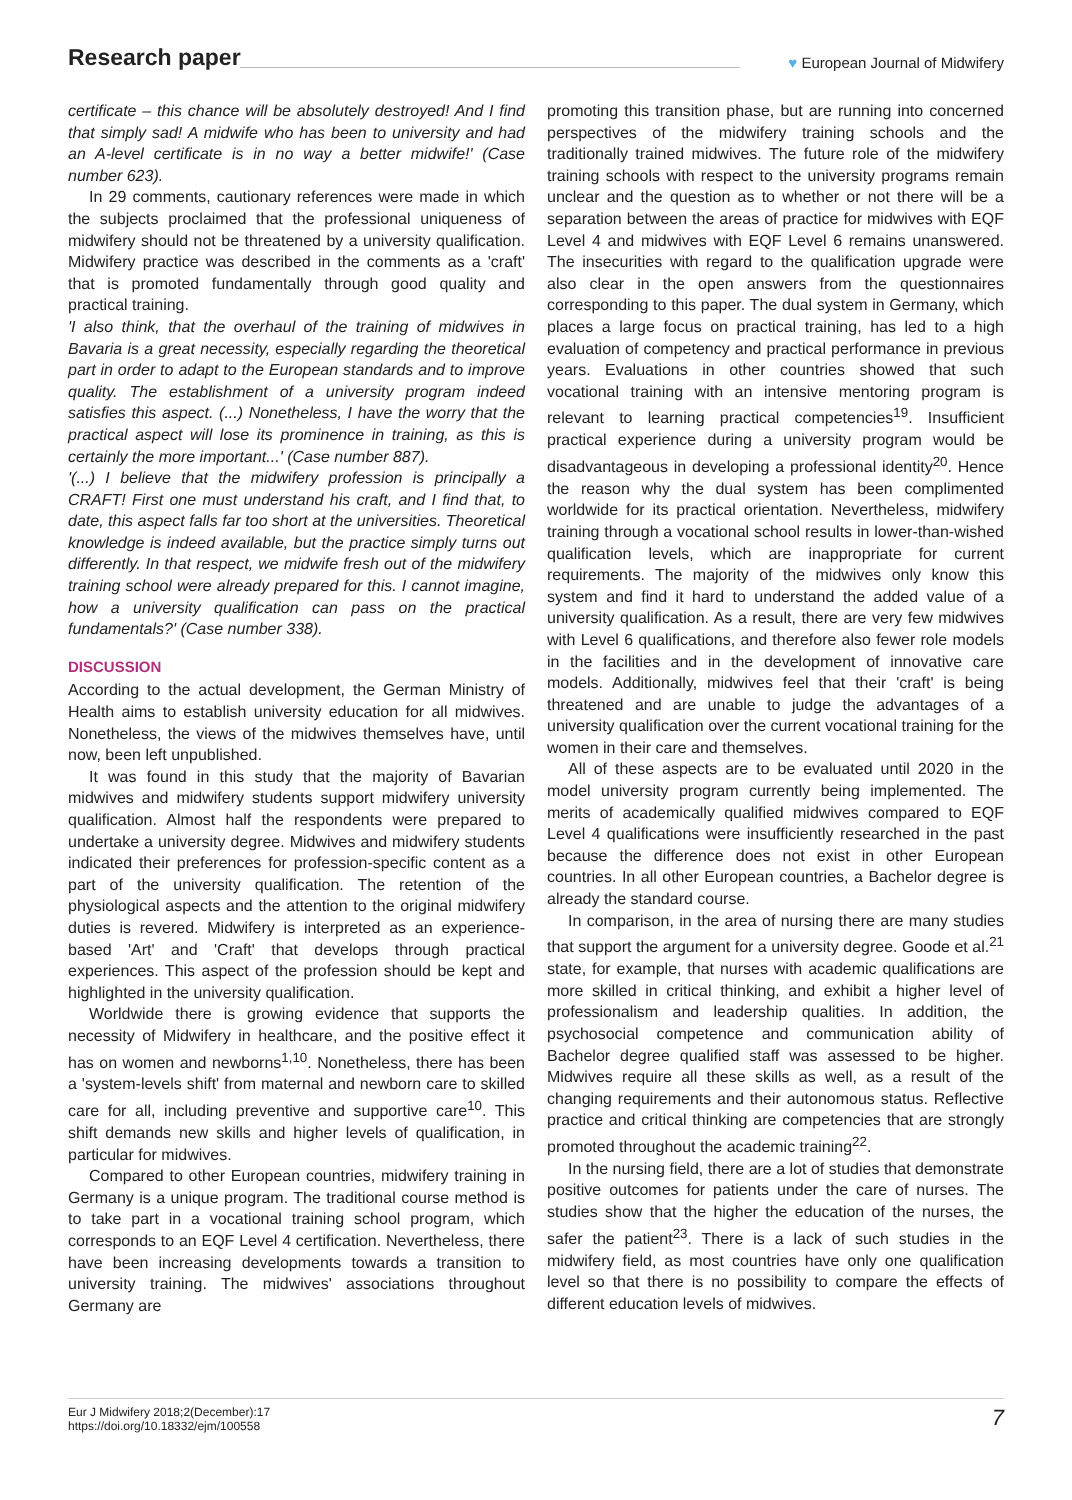Research paper ♥ European Journal of Midwifery
certificate – this chance will be absolutely destroyed! And I find that simply sad! A midwife who has been to university and had an A-level certificate is in no way a better midwife!' (Case number 623).
In 29 comments, cautionary references were made in which the subjects proclaimed that the professional uniqueness of midwifery should not be threatened by a university qualification. Midwifery practice was described in the comments as a 'craft' that is promoted fundamentally through good quality and practical training.
'I also think, that the overhaul of the training of midwives in Bavaria is a great necessity, especially regarding the theoretical part in order to adapt to the European standards and to improve quality. The establishment of a university program indeed satisfies this aspect. (...) Nonetheless, I have the worry that the practical aspect will lose its prominence in training, as this is certainly the more important...' (Case number 887).
'(...) I believe that the midwifery profession is principally a CRAFT! First one must understand his craft, and I find that, to date, this aspect falls far too short at the universities. Theoretical knowledge is indeed available, but the practice simply turns out differently. In that respect, we midwife fresh out of the midwifery training school were already prepared for this. I cannot imagine, how a university qualification can pass on the practical fundamentals?' (Case number 338).
DISCUSSION
According to the actual development, the German Ministry of Health aims to establish university education for all midwives. Nonetheless, the views of the midwives themselves have, until now, been left unpublished.
It was found in this study that the majority of Bavarian midwives and midwifery students support midwifery university qualification. Almost half the respondents were prepared to undertake a university degree. Midwives and midwifery students indicated their preferences for profession-specific content as a part of the university qualification. The retention of the physiological aspects and the attention to the original midwifery duties is revered. Midwifery is interpreted as an experience-based 'Art' and 'Craft' that develops through practical experiences. This aspect of the profession should be kept and highlighted in the university qualification.
Worldwide there is growing evidence that supports the necessity of Midwifery in healthcare, and the positive effect it has on women and newborns<sup>1,10</sup>. Nonetheless, there has been a 'system-levels shift' from maternal and newborn care to skilled care for all, including preventive and supportive care<sup>10</sup>. This shift demands new skills and higher levels of qualification, in particular for midwives.
Compared to other European countries, midwifery training in Germany is a unique program. The traditional course method is to take part in a vocational training school program, which corresponds to an EQF Level 4 certification. Nevertheless, there have been increasing developments towards a transition to university training. The midwives' associations throughout Germany are
promoting this transition phase, but are running into concerned perspectives of the midwifery training schools and the traditionally trained midwives. The future role of the midwifery training schools with respect to the university programs remain unclear and the question as to whether or not there will be a separation between the areas of practice for midwives with EQF Level 4 and midwives with EQF Level 6 remains unanswered. The insecurities with regard to the qualification upgrade were also clear in the open answers from the questionnaires corresponding to this paper. The dual system in Germany, which places a large focus on practical training, has led to a high evaluation of competency and practical performance in previous years. Evaluations in other countries showed that such vocational training with an intensive mentoring program is relevant to learning practical competencies<sup>19</sup>. Insufficient practical experience during a university program would be disadvantageous in developing a professional identity<sup>20</sup>. Hence the reason why the dual system has been complimented worldwide for its practical orientation. Nevertheless, midwifery training through a vocational school results in lower-than-wished qualification levels, which are inappropriate for current requirements. The majority of the midwives only know this system and find it hard to understand the added value of a university qualification. As a result, there are very few midwives with Level 6 qualifications, and therefore also fewer role models in the facilities and in the development of innovative care models. Additionally, midwives feel that their 'craft' is being threatened and are unable to judge the advantages of a university qualification over the current vocational training for the women in their care and themselves.
All of these aspects are to be evaluated until 2020 in the model university program currently being implemented. The merits of academically qualified midwives compared to EQF Level 4 qualifications were insufficiently researched in the past because the difference does not exist in other European countries. In all other European countries, a Bachelor degree is already the standard course.
In comparison, in the area of nursing there are many studies that support the argument for a university degree. Goode et al.<sup>21</sup> state, for example, that nurses with academic qualifications are more skilled in critical thinking, and exhibit a higher level of professionalism and leadership qualities. In addition, the psychosocial competence and communication ability of Bachelor degree qualified staff was assessed to be higher. Midwives require all these skills as well, as a result of the changing requirements and their autonomous status. Reflective practice and critical thinking are competencies that are strongly promoted throughout the academic training<sup>22</sup>.
In the nursing field, there are a lot of studies that demonstrate positive outcomes for patients under the care of nurses. The studies show that the higher the education of the nurses, the safer the patient<sup>23</sup>. There is a lack of such studies in the midwifery field, as most countries have only one qualification level so that there is no possibility to compare the effects of different education levels of midwives.
Eur J Midwifery 2018;2(December):17
https://doi.org/10.18332/ejm/100558
7